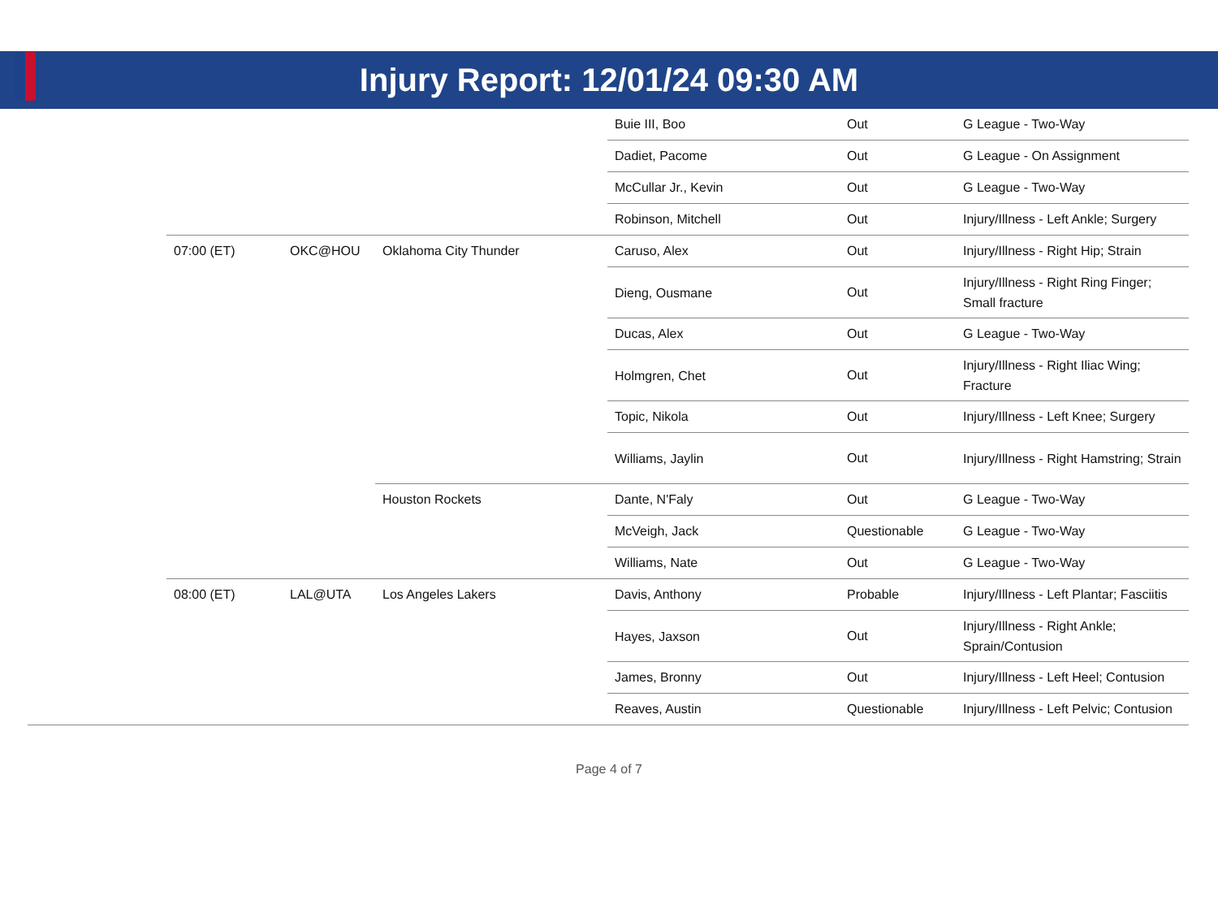Injury Report: 12/01/24 09:30 AM
| | | | | Buie III, Boo | Out | G League - Two-Way |
| | | | | Dadiet, Pacome | Out | G League - On Assignment |
| | | | | McCullar Jr., Kevin | Out | G League - Two-Way |
| | | | | Robinson, Mitchell | Out | Injury/Illness - Left Ankle; Surgery |
| | 07:00 (ET) | OKC@HOU | Oklahoma City Thunder | Caruso, Alex | Out | Injury/Illness - Right Hip; Strain |
| | | | | Dieng, Ousmane | Out | Injury/Illness - Right Ring Finger; Small fracture |
| | | | | Ducas, Alex | Out | G League - Two-Way |
| | | | | Holmgren, Chet | Out | Injury/Illness - Right Iliac Wing; Fracture |
| | | | | Topic, Nikola | Out | Injury/Illness - Left Knee; Surgery |
| | | | | Williams, Jaylin | Out | Injury/Illness - Right Hamstring; Strain |
| | | | Houston Rockets | Dante, N'Faly | Out | G League - Two-Way |
| | | | | McVeigh, Jack | Questionable | G League - Two-Way |
| | | | | Williams, Nate | Out | G League - Two-Way |
| | 08:00 (ET) | LAL@UTA | Los Angeles Lakers | Davis, Anthony | Probable | Injury/Illness - Left Plantar; Fasciitis |
| | | | | Hayes, Jaxson | Out | Injury/Illness - Right Ankle; Sprain/Contusion |
| | | | | James, Bronny | Out | Injury/Illness - Left Heel; Contusion |
| | | | | Reaves, Austin | Questionable | Injury/Illness - Left Pelvic; Contusion |
Page 4 of 7